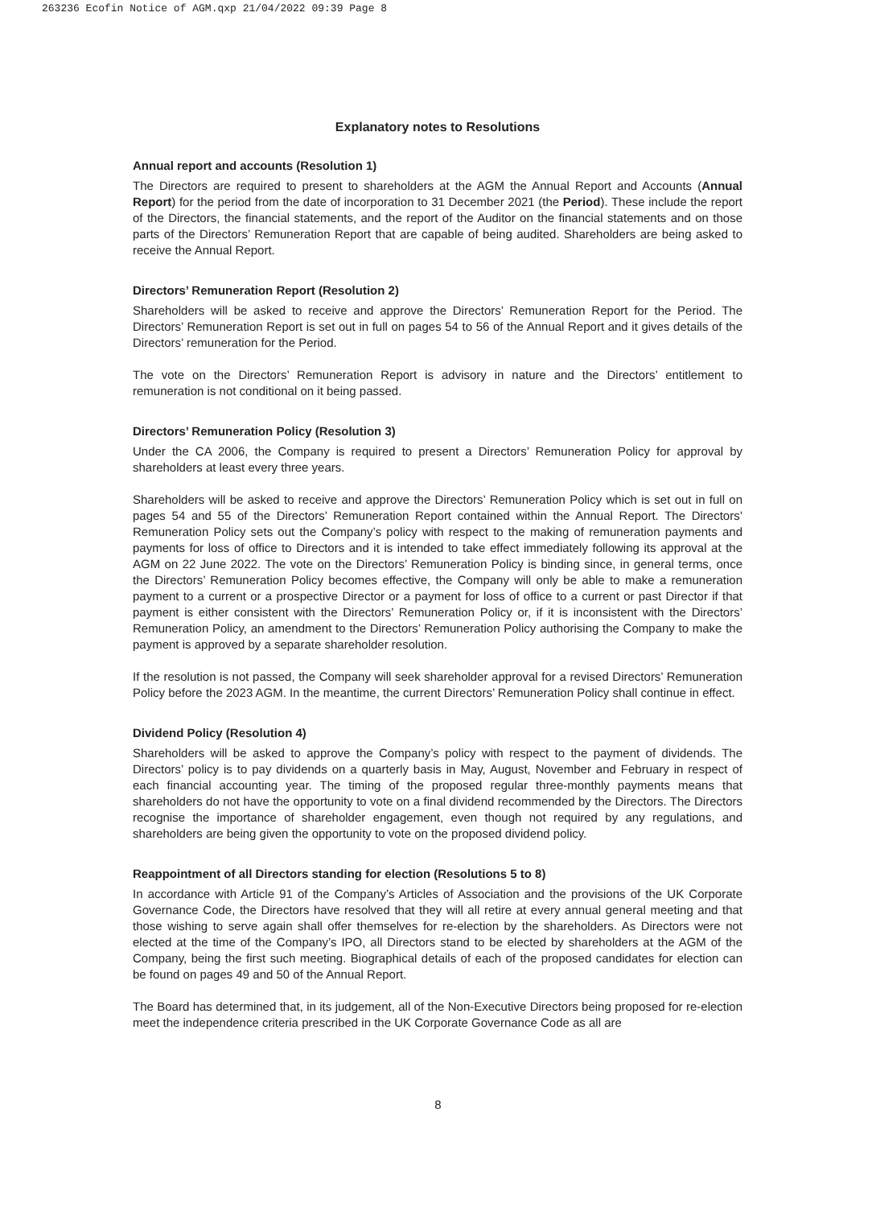263236 Ecofin Notice of AGM.qxp 21/04/2022 09:39 Page 8
Explanatory notes to Resolutions
Annual report and accounts (Resolution 1)
The Directors are required to present to shareholders at the AGM the Annual Report and Accounts (Annual Report) for the period from the date of incorporation to 31 December 2021 (the Period). These include the report of the Directors, the financial statements, and the report of the Auditor on the financial statements and on those parts of the Directors’ Remuneration Report that are capable of being audited. Shareholders are being asked to receive the Annual Report.
Directors’ Remuneration Report (Resolution 2)
Shareholders will be asked to receive and approve the Directors’ Remuneration Report for the Period. The Directors’ Remuneration Report is set out in full on pages 54 to 56 of the Annual Report and it gives details of the Directors’ remuneration for the Period.
The vote on the Directors’ Remuneration Report is advisory in nature and the Directors’ entitlement to remuneration is not conditional on it being passed.
Directors’ Remuneration Policy (Resolution 3)
Under the CA 2006, the Company is required to present a Directors’ Remuneration Policy for approval by shareholders at least every three years.
Shareholders will be asked to receive and approve the Directors’ Remuneration Policy which is set out in full on pages 54 and 55 of the Directors’ Remuneration Report contained within the Annual Report. The Directors’ Remuneration Policy sets out the Company’s policy with respect to the making of remuneration payments and payments for loss of office to Directors and it is intended to take effect immediately following its approval at the AGM on 22 June 2022. The vote on the Directors’ Remuneration Policy is binding since, in general terms, once the Directors’ Remuneration Policy becomes effective, the Company will only be able to make a remuneration payment to a current or a prospective Director or a payment for loss of office to a current or past Director if that payment is either consistent with the Directors’ Remuneration Policy or, if it is inconsistent with the Directors’ Remuneration Policy, an amendment to the Directors’ Remuneration Policy authorising the Company to make the payment is approved by a separate shareholder resolution.
If the resolution is not passed, the Company will seek shareholder approval for a revised Directors’ Remuneration Policy before the 2023 AGM. In the meantime, the current Directors’ Remuneration Policy shall continue in effect.
Dividend Policy (Resolution 4)
Shareholders will be asked to approve the Company’s policy with respect to the payment of dividends. The Directors’ policy is to pay dividends on a quarterly basis in May, August, November and February in respect of each financial accounting year. The timing of the proposed regular three-monthly payments means that shareholders do not have the opportunity to vote on a final dividend recommended by the Directors. The Directors recognise the importance of shareholder engagement, even though not required by any regulations, and shareholders are being given the opportunity to vote on the proposed dividend policy.
Reappointment of all Directors standing for election (Resolutions 5 to 8)
In accordance with Article 91 of the Company’s Articles of Association and the provisions of the UK Corporate Governance Code, the Directors have resolved that they will all retire at every annual general meeting and that those wishing to serve again shall offer themselves for re-election by the shareholders. As Directors were not elected at the time of the Company’s IPO, all Directors stand to be elected by shareholders at the AGM of the Company, being the first such meeting. Biographical details of each of the proposed candidates for election can be found on pages 49 and 50 of the Annual Report.
The Board has determined that, in its judgement, all of the Non-Executive Directors being proposed for re-election meet the independence criteria prescribed in the UK Corporate Governance Code as all are
8